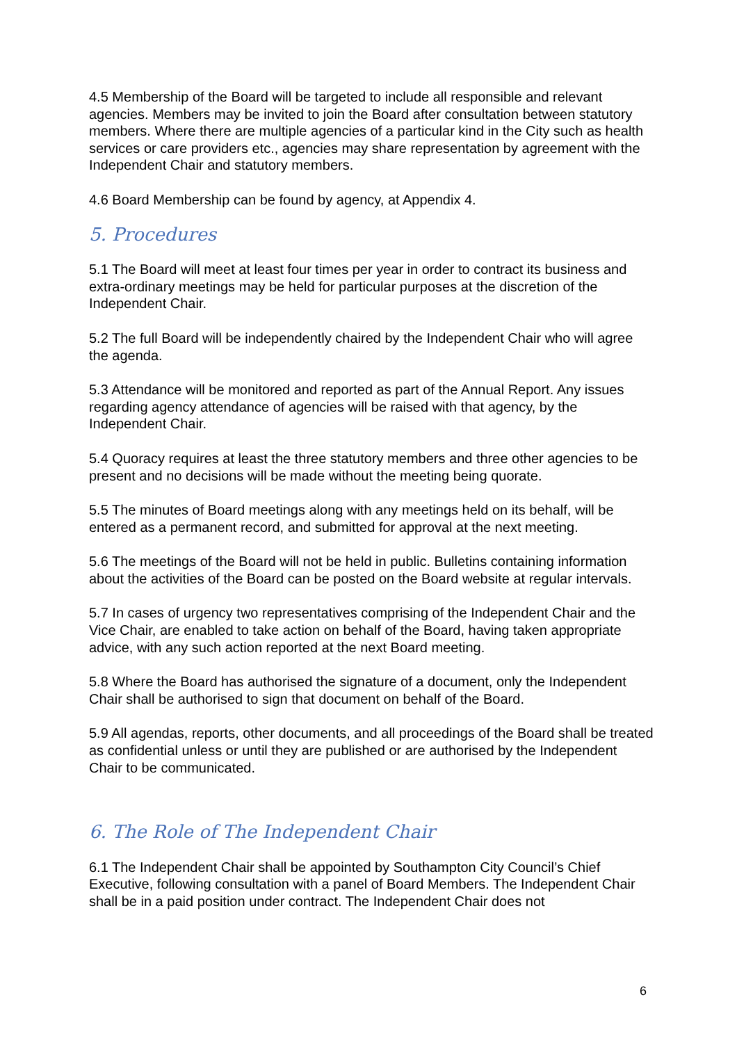4.5 Membership of the Board will be targeted to include all responsible and relevant agencies. Members may be invited to join the Board after consultation between statutory members. Where there are multiple agencies of a particular kind in the City such as health services or care providers etc., agencies may share representation by agreement with the Independent Chair and statutory members.
4.6 Board Membership can be found by agency, at Appendix 4.
5. Procedures
5.1 The Board will meet at least four times per year in order to contract its business and extra-ordinary meetings may be held for particular purposes at the discretion of the Independent Chair.
5.2 The full Board will be independently chaired by the Independent Chair who will agree the agenda.
5.3 Attendance will be monitored and reported as part of the Annual Report. Any issues regarding agency attendance of agencies will be raised with that agency, by the Independent Chair.
5.4 Quoracy requires at least the three statutory members and three other agencies to be present and no decisions will be made without the meeting being quorate.
5.5 The minutes of Board meetings along with any meetings held on its behalf, will be entered as a permanent record, and submitted for approval at the next meeting.
5.6 The meetings of the Board will not be held in public. Bulletins containing information about the activities of the Board can be posted on the Board website at regular intervals.
5.7 In cases of urgency two representatives comprising of the Independent Chair and the Vice Chair, are enabled to take action on behalf of the Board, having taken appropriate advice, with any such action reported at the next Board meeting.
5.8 Where the Board has authorised the signature of a document, only the Independent Chair shall be authorised to sign that document on behalf of the Board.
5.9 All agendas, reports, other documents, and all proceedings of the Board shall be treated as confidential unless or until they are published or are authorised by the Independent Chair to be communicated.
6. The Role of The Independent Chair
6.1 The Independent Chair shall be appointed by Southampton City Council’s Chief Executive, following consultation with a panel of Board Members. The Independent Chair shall be in a paid position under contract. The Independent Chair does not
6